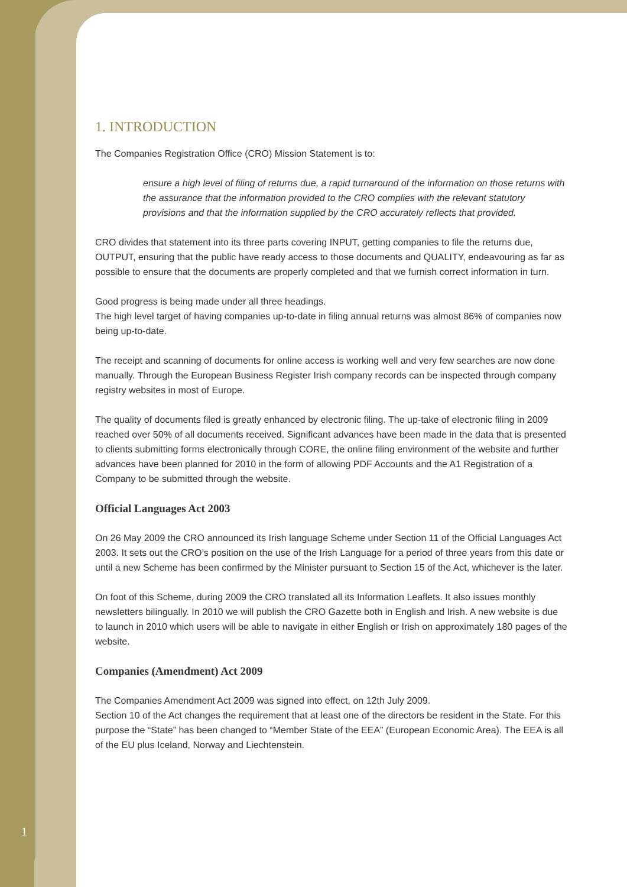1. INTRODUCTION
The Companies Registration Office (CRO) Mission Statement is to:
ensure a high level of filing of returns due, a rapid turnaround of the information on those returns with the assurance that the information provided to the CRO complies with the relevant statutory provisions and that the information supplied by the CRO accurately reflects that provided.
CRO divides that statement into its three parts covering INPUT, getting companies to file the returns due, OUTPUT, ensuring that the public have ready access to those documents and QUALITY, endeavouring as far as possible to ensure that the documents are properly completed and that we furnish correct information in turn.
Good progress is being made under all three headings.
The high level target of having companies up-to-date in filing annual returns was almost 86% of companies now being up-to-date.
The receipt and scanning of documents for online access is working well and very few searches are now done manually. Through the European Business Register Irish company records can be inspected through company registry websites in most of Europe.
The quality of documents filed is greatly enhanced by electronic filing. The up-take of electronic filing in 2009 reached over 50% of all documents received. Significant advances have been made in the data that is presented to clients submitting forms electronically through CORE, the online filing environment of the website and further advances have been planned for 2010 in the form of allowing PDF Accounts and the A1 Registration of a Company to be submitted through the website.
Official Languages Act 2003
On 26 May 2009 the CRO announced its Irish language Scheme under Section 11 of the Official Languages Act 2003. It sets out the CRO’s position on the use of the Irish Language for a period of three years from this date or until a new Scheme has been confirmed by the Minister pursuant to Section 15 of the Act, whichever is the later.
On foot of this Scheme, during 2009 the CRO translated all its Information Leaflets. It also issues monthly newsletters bilingually. In 2010 we will publish the CRO Gazette both in English and Irish. A new website is due to launch in 2010 which users will be able to navigate in either English or Irish on approximately 180 pages of the website.
Companies (Amendment) Act 2009
The Companies Amendment Act 2009 was signed into effect, on 12th July 2009.
Section 10 of the Act changes the requirement that at least one of the directors be resident in the State. For this purpose the “State” has been changed to “Member State of the EEA” (European Economic Area). The EEA is all of the EU plus Iceland, Norway and Liechtenstein.
1